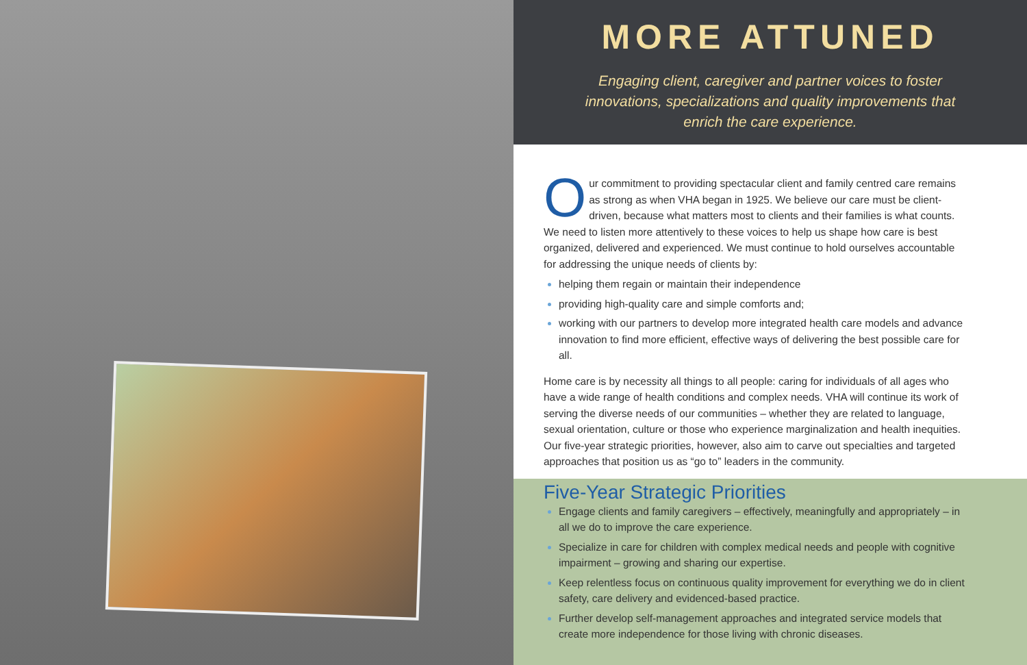MORE ATTUNED
Engaging client, caregiver and partner voices to foster
innovations, specializations and quality improvements that
enrich the care experience.
Our commitment to providing spectacular client and family centred care remains as strong as when VHA began in 1925. We believe our care must be client-driven, because what matters most to clients and their families is what counts. We need to listen more attentively to these voices to help us shape how care is best organized, delivered and experienced. We must continue to hold ourselves accountable for addressing the unique needs of clients by:
helping them regain or maintain their independence
providing high-quality care and simple comforts and;
working with our partners to develop more integrated health care models and advance innovation to find more efficient, effective ways of delivering the best possible care for all.
Home care is by necessity all things to all people: caring for individuals of all ages who have a wide range of health conditions and complex needs. VHA will continue its work of serving the diverse needs of our communities – whether they are related to language, sexual orientation, culture or those who experience marginalization and health inequities. Our five-year strategic priorities, however, also aim to carve out specialties and targeted approaches that position us as “go to” leaders in the community.
Five-Year Strategic Priorities
Engage clients and family caregivers – effectively, meaningfully and appropriately – in all we do to improve the care experience.
Specialize in care for children with complex medical needs and people with cognitive impairment – growing and sharing our expertise.
Keep relentless focus on continuous quality improvement for everything we do in client safety, care delivery and evidenced-based practice.
Further develop self-management approaches and integrated service models that create more independence for those living with chronic diseases.